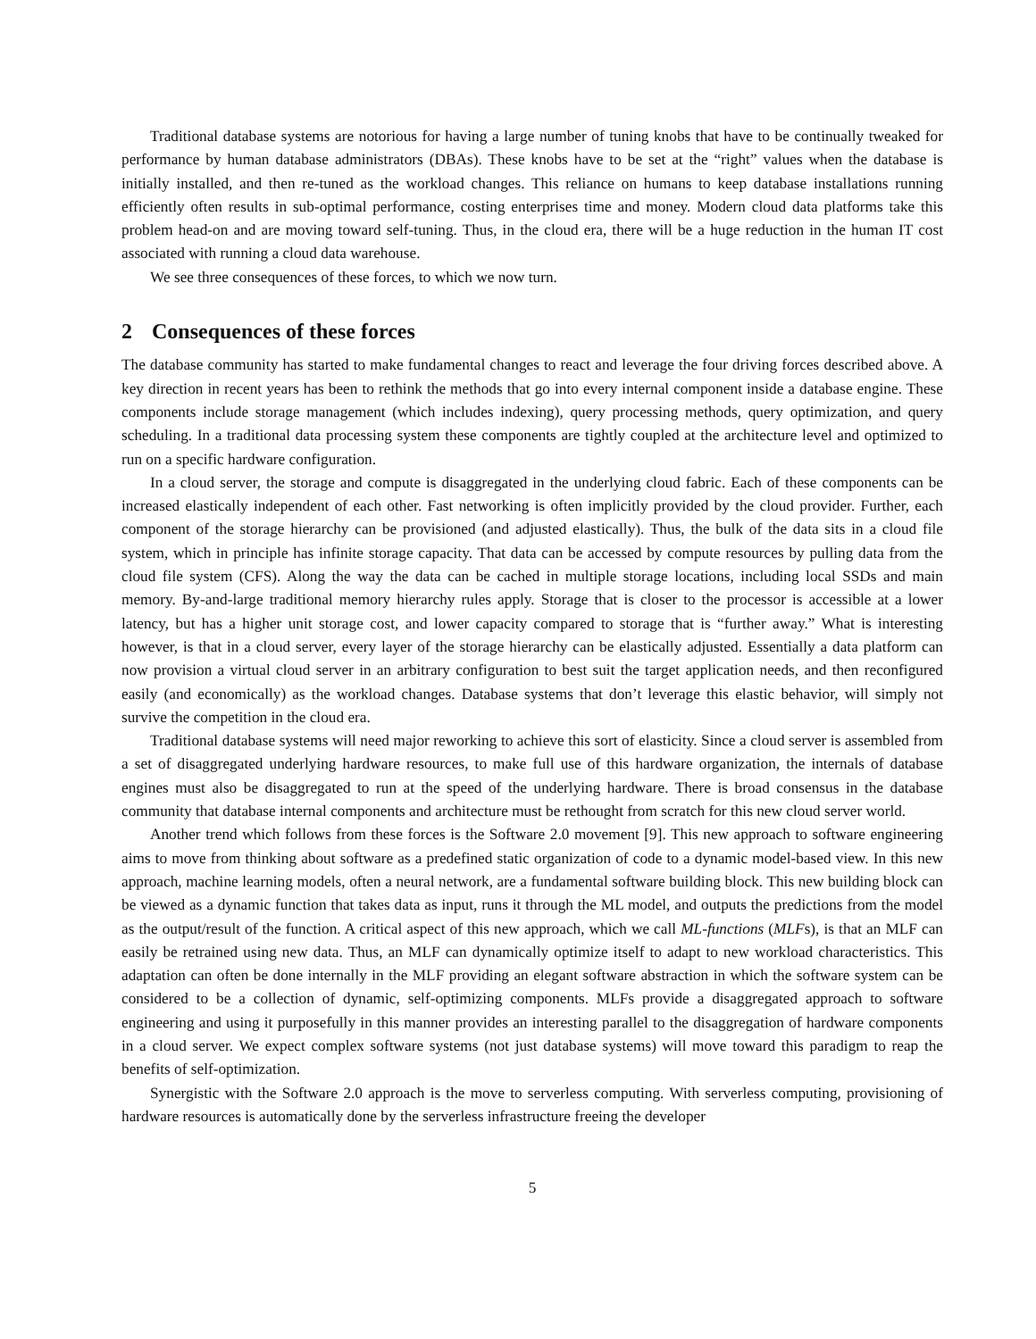Traditional database systems are notorious for having a large number of tuning knobs that have to be continually tweaked for performance by human database administrators (DBAs). These knobs have to be set at the “right” values when the database is initially installed, and then re-tuned as the workload changes. This reliance on humans to keep database installations running efficiently often results in sub-optimal performance, costing enterprises time and money. Modern cloud data platforms take this problem head-on and are moving toward self-tuning. Thus, in the cloud era, there will be a huge reduction in the human IT cost associated with running a cloud data warehouse.
We see three consequences of these forces, to which we now turn.
2 Consequences of these forces
The database community has started to make fundamental changes to react and leverage the four driving forces described above. A key direction in recent years has been to rethink the methods that go into every internal component inside a database engine. These components include storage management (which includes indexing), query processing methods, query optimization, and query scheduling. In a traditional data processing system these components are tightly coupled at the architecture level and optimized to run on a specific hardware configuration.
In a cloud server, the storage and compute is disaggregated in the underlying cloud fabric. Each of these components can be increased elastically independent of each other. Fast networking is often implicitly provided by the cloud provider. Further, each component of the storage hierarchy can be provisioned (and adjusted elastically). Thus, the bulk of the data sits in a cloud file system, which in principle has infinite storage capacity. That data can be accessed by compute resources by pulling data from the cloud file system (CFS). Along the way the data can be cached in multiple storage locations, including local SSDs and main memory. By-and-large traditional memory hierarchy rules apply. Storage that is closer to the processor is accessible at a lower latency, but has a higher unit storage cost, and lower capacity compared to storage that is “further away.” What is interesting however, is that in a cloud server, every layer of the storage hierarchy can be elastically adjusted. Essentially a data platform can now provision a virtual cloud server in an arbitrary configuration to best suit the target application needs, and then reconfigured easily (and economically) as the workload changes. Database systems that don’t leverage this elastic behavior, will simply not survive the competition in the cloud era.
Traditional database systems will need major reworking to achieve this sort of elasticity. Since a cloud server is assembled from a set of disaggregated underlying hardware resources, to make full use of this hardware organization, the internals of database engines must also be disaggregated to run at the speed of the underlying hardware. There is broad consensus in the database community that database internal components and architecture must be rethought from scratch for this new cloud server world.
Another trend which follows from these forces is the Software 2.0 movement [9]. This new approach to software engineering aims to move from thinking about software as a predefined static organization of code to a dynamic model-based view. In this new approach, machine learning models, often a neural network, are a fundamental software building block. This new building block can be viewed as a dynamic function that takes data as input, runs it through the ML model, and outputs the predictions from the model as the output/result of the function. A critical aspect of this new approach, which we call ML-functions (MLFs), is that an MLF can easily be retrained using new data. Thus, an MLF can dynamically optimize itself to adapt to new workload characteristics. This adaptation can often be done internally in the MLF providing an elegant software abstraction in which the software system can be considered to be a collection of dynamic, self-optimizing components. MLFs provide a disaggregated approach to software engineering and using it purposefully in this manner provides an interesting parallel to the disaggregation of hardware components in a cloud server. We expect complex software systems (not just database systems) will move toward this paradigm to reap the benefits of self-optimization.
Synergistic with the Software 2.0 approach is the move to serverless computing. With serverless computing, provisioning of hardware resources is automatically done by the serverless infrastructure freeing the developer
5